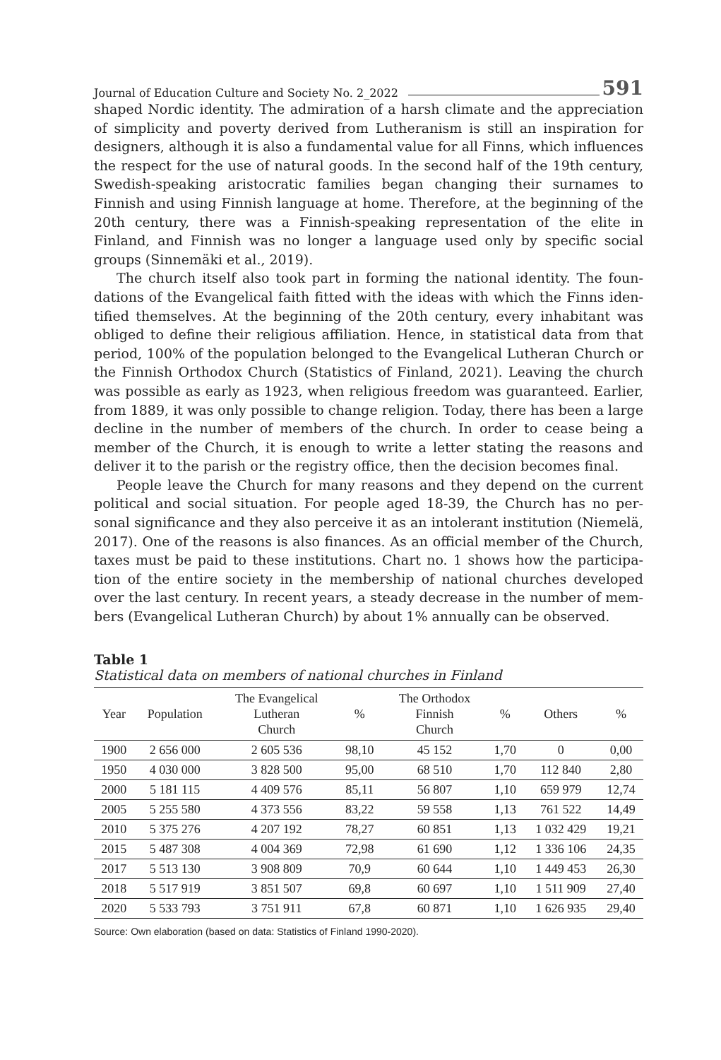Journal of Education Culture and Society No. 2_2022 591
shaped Nordic identity. The admiration of a harsh climate and the apprecia­tion of simplicity and poverty derived from Lutheranism is still an inspira­tion for designers, although it is also a fundamental value for all Finns, which influences the respect for the use of natural goods. In the second half of the 19th century, Swedish-speaking aristocratic families began changing their surnames to Finnish and using Finnish language at home. Therefore, at the beginning of the 20th century, there was a Finnish-speaking representation of the elite in Finland, and Finnish was no longer a language used only by specific social groups (Sinnemäki et al., 2019).
The church itself also took part in forming the national identity. The foun­dations of the Evangelical faith fitted with the ideas with which the Finns iden­tified themselves. At the beginning of the 20th century, every inhabitant was obliged to define their religious affiliation. Hence, in statistical data from that period, 100% of the population belonged to the Evangelical Lutheran Church or the Finnish Orthodox Church (Statistics of Finland, 2021). Leaving the church was possible as early as 1923, when religious freedom was guaranteed. Earlier, from 1889, it was only possible to change religion. Today, there has been a large decline in the number of members of the church. In order to cease being a member of the Church, it is enough to write a letter stating the reasons and deliver it to the parish or the registry office, then the decision becomes final.
People leave the Church for many reasons and they depend on the current political and social situation. For people aged 18-39, the Church has no per­sonal significance and they also perceive it as an intolerant institution (Niemelä, 2017). One of the reasons is also finances. As an official member of the Church, taxes must be paid to these institutions. Chart no. 1 shows how the participa­tion of the entire society in the membership of national churches developed over the last century. In recent years, a steady decrease in the number of mem­bers (Evangelical Lutheran Church) by about 1% annually can be observed.
Table 1
Statistical data on members of national churches in Finland
| Year | Population | The Evangelical Lutheran Church | % | The Orthodox Finnish Church | % | Others | % |
| --- | --- | --- | --- | --- | --- | --- | --- |
| 1900 | 2 656 000 | 2 605 536 | 98,10 | 45 152 | 1,70 | 0 | 0,00 |
| 1950 | 4 030 000 | 3 828 500 | 95,00 | 68 510 | 1,70 | 112 840 | 2,80 |
| 2000 | 5 181 115 | 4 409 576 | 85,11 | 56 807 | 1,10 | 659 979 | 12,74 |
| 2005 | 5 255 580 | 4 373 556 | 83,22 | 59 558 | 1,13 | 761 522 | 14,49 |
| 2010 | 5 375 276 | 4 207 192 | 78,27 | 60 851 | 1,13 | 1 032 429 | 19,21 |
| 2015 | 5 487 308 | 4 004 369 | 72,98 | 61 690 | 1,12 | 1 336 106 | 24,35 |
| 2017 | 5 513 130 | 3 908 809 | 70,9 | 60 644 | 1,10 | 1 449 453 | 26,30 |
| 2018 | 5 517 919 | 3 851 507 | 69,8 | 60 697 | 1,10 | 1 511 909 | 27,40 |
| 2020 | 5 533 793 | 3 751 911 | 67,8 | 60 871 | 1,10 | 1 626 935 | 29,40 |
Source: Own elaboration (based on data: Statistics of Finland 1990-2020).